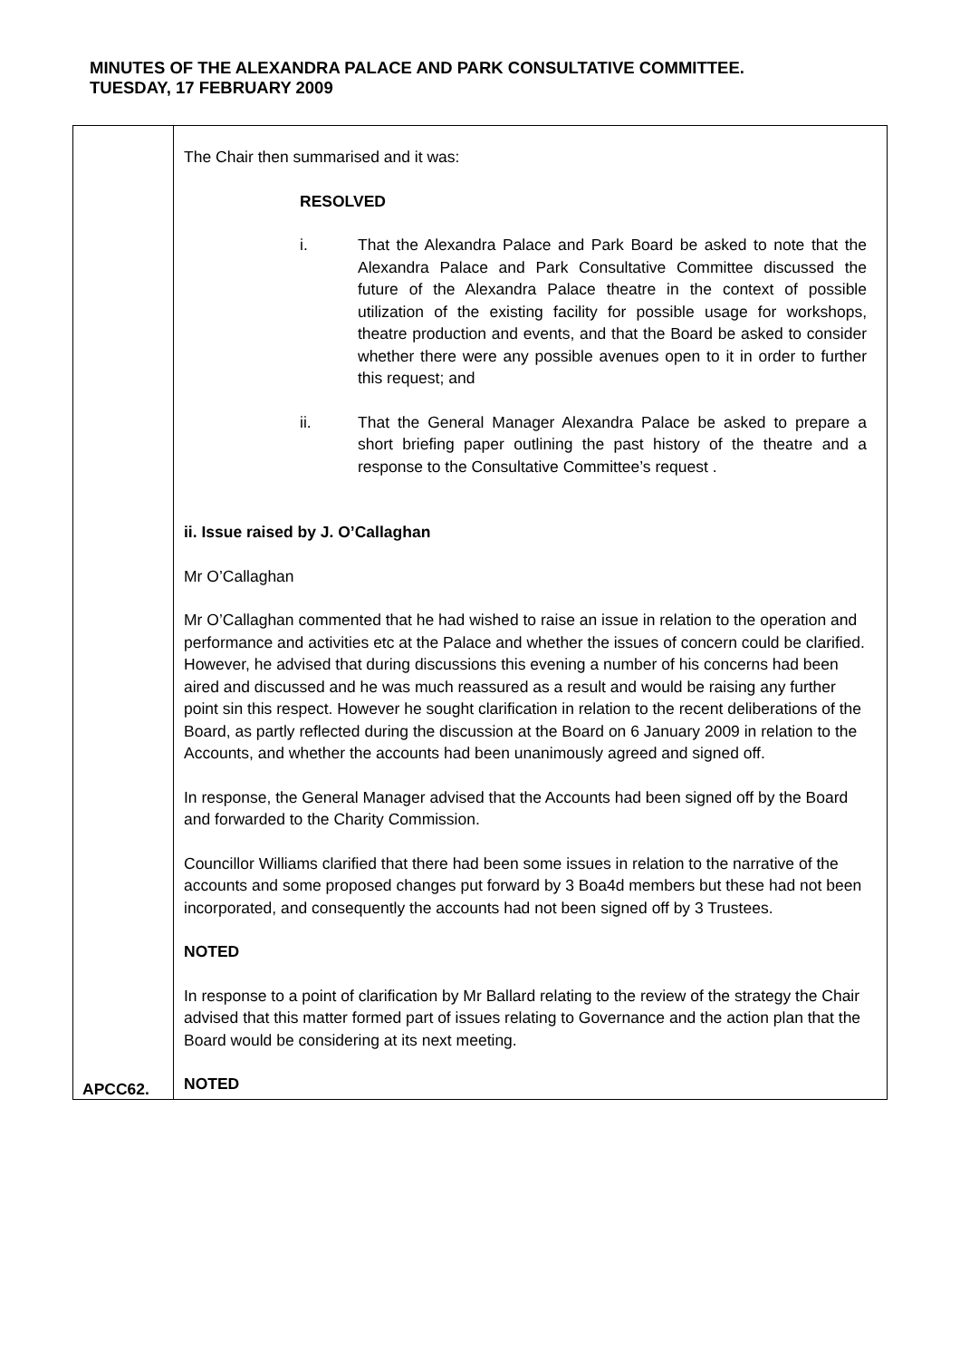MINUTES OF THE ALEXANDRA PALACE AND PARK CONSULTATIVE COMMITTEE.
TUESDAY, 17 FEBRUARY 2009
| APCC62. | The Chair then summarised and it was: RESOLVED i. That the Alexandra Palace and Park Board be asked to note that the Alexandra Palace and Park Consultative Committee discussed the future of the Alexandra Palace theatre in the context of possible utilization of the existing facility for possible usage for workshops, theatre production and events, and that the Board be asked to consider whether there were any possible avenues open to it in order to further this request; and ii. That the General Manager Alexandra Palace be asked to prepare a short briefing paper outlining the past history of the theatre and a response to the Consultative Committee’s request . ii. Issue raised by J. O’Callaghan Mr O’Callaghan Mr O’Callaghan commented that he had wished to raise an issue in relation to the operation and performance and activities etc at the Palace and whether the issues of concern could be clarified. However, he advised that during discussions this evening a number of his concerns had been aired and discussed and he was much reassured as a result and would be raising any further point sin this respect. However he sought clarification in relation to the recent deliberations of the Board, as partly reflected during the discussion at the Board on 6 January 2009 in relation to the Accounts, and whether the accounts had been unanimously agreed and signed off. In response, the General Manager advised that the Accounts had been signed off by the Board and forwarded to the Charity Commission. Councillor Williams clarified that there had been some issues in relation to the narrative of the accounts and some proposed changes put forward by 3 Boa4d members but these had not been incorporated, and consequently the accounts had not been signed off by 3 Trustees. NOTED In response to a point of clarification by Mr Ballard relating to the review of the strategy the Chair advised that this matter formed part of issues relating to Governance and the action plan that the Board would be considering at its next meeting. NOTED |